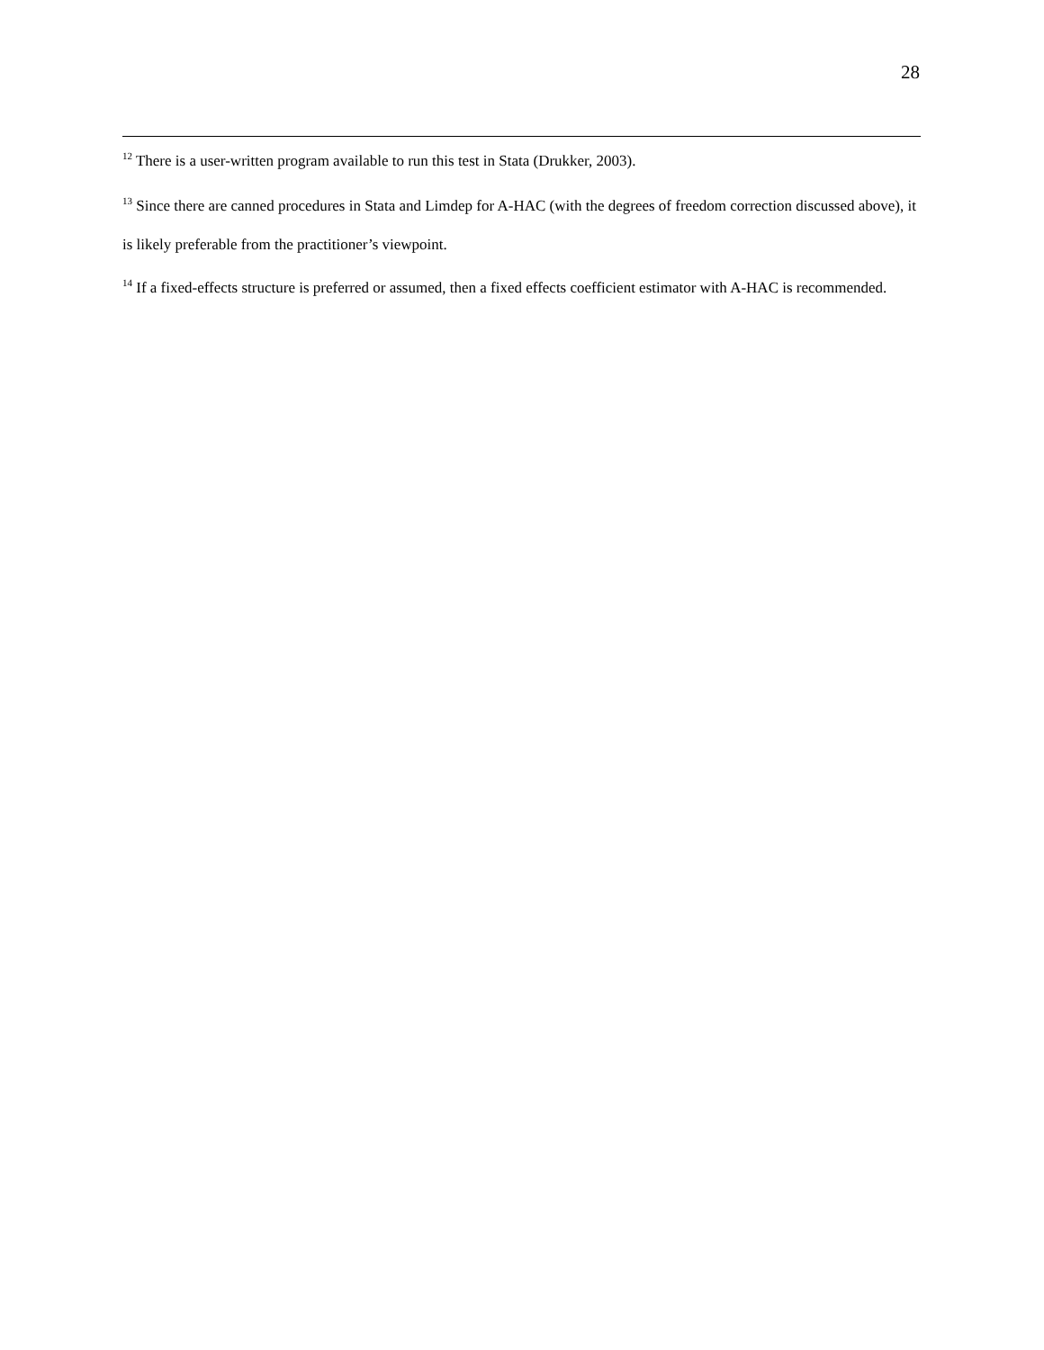28
<sup>12</sup> There is a user-written program available to run this test in Stata (Drukker, 2003).
<sup>13</sup> Since there are canned procedures in Stata and Limdep for A-HAC (with the degrees of freedom correction discussed above), it is likely preferable from the practitioner’s viewpoint.
<sup>14</sup> If a fixed-effects structure is preferred or assumed, then a fixed effects coefficient estimator with A-HAC is recommended.